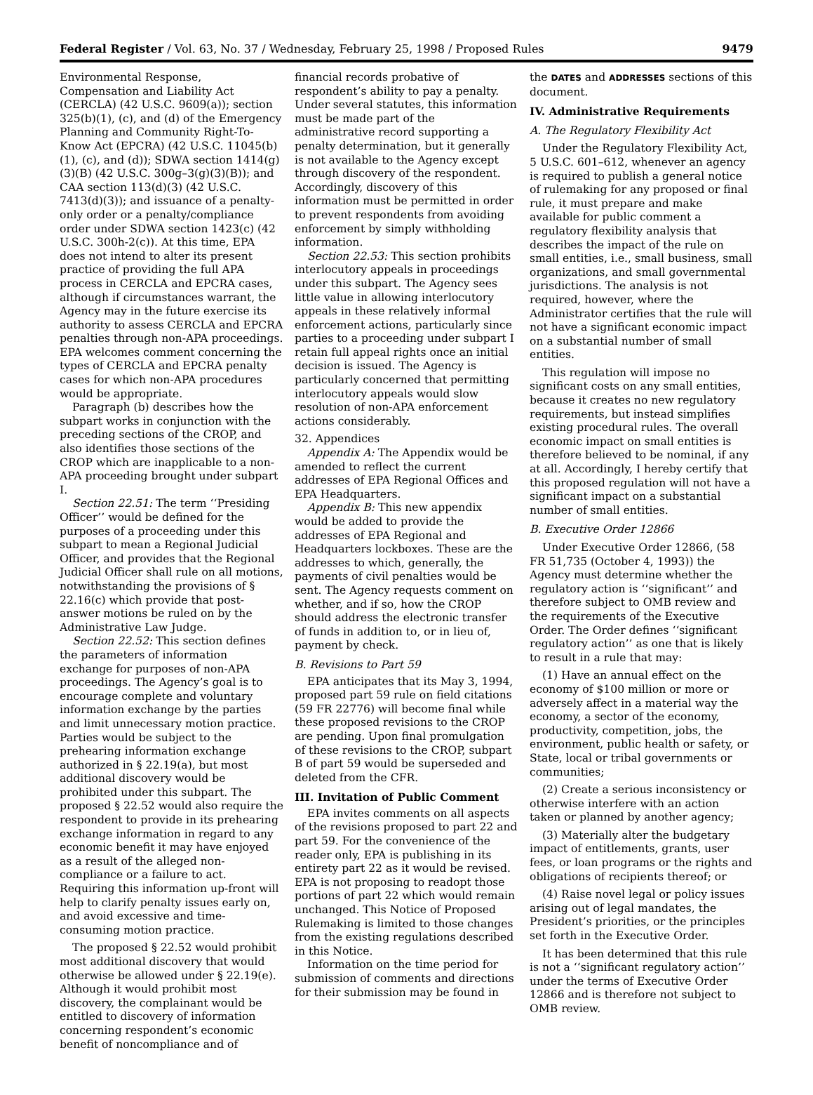Federal Register / Vol. 63, No. 37 / Wednesday, February 25, 1998 / Proposed Rules 9479
Environmental Response, Compensation and Liability Act (CERCLA) (42 U.S.C. 9609(a)); section 325(b)(1), (c), and (d) of the Emergency Planning and Community Right-To-Know Act (EPCRA) (42 U.S.C. 11045(b)(1), (c), and (d)); SDWA section 1414(g)(3)(B) (42 U.S.C. 300g–3(g)(3)(B)); and CAA section 113(d)(3) (42 U.S.C. 7413(d)(3)); and issuance of a penalty-only order or a penalty/compliance order under SDWA section 1423(c) (42 U.S.C. 300h-2(c)). At this time, EPA does not intend to alter its present practice of providing the full APA process in CERCLA and EPCRA cases, although if circumstances warrant, the Agency may in the future exercise its authority to assess CERCLA and EPCRA penalties through non-APA proceedings. EPA welcomes comment concerning the types of CERCLA and EPCRA penalty cases for which non-APA procedures would be appropriate.
Paragraph (b) describes how the subpart works in conjunction with the preceding sections of the CROP, and also identifies those sections of the CROP which are inapplicable to a non-APA proceeding brought under subpart I.
Section 22.51: The term ‘‘Presiding Officer’’ would be defined for the purposes of a proceeding under this subpart to mean a Regional Judicial Officer, and provides that the Regional Judicial Officer shall rule on all motions, notwithstanding the provisions of § 22.16(c) which provide that post-answer motions be ruled on by the Administrative Law Judge.
Section 22.52: This section defines the parameters of information exchange for purposes of non-APA proceedings. The Agency’s goal is to encourage complete and voluntary information exchange by the parties and limit unnecessary motion practice. Parties would be subject to the prehearing information exchange authorized in § 22.19(a), but most additional discovery would be prohibited under this subpart. The proposed § 22.52 would also require the respondent to provide in its prehearing exchange information in regard to any economic benefit it may have enjoyed as a result of the alleged non-compliance or a failure to act. Requiring this information up-front will help to clarify penalty issues early on, and avoid excessive and time-consuming motion practice.
The proposed § 22.52 would prohibit most additional discovery that would otherwise be allowed under § 22.19(e). Although it would prohibit most discovery, the complainant would be entitled to discovery of information concerning respondent’s economic benefit of noncompliance and of
financial records probative of respondent’s ability to pay a penalty. Under several statutes, this information must be made part of the administrative record supporting a penalty determination, but it generally is not available to the Agency except through discovery of the respondent. Accordingly, discovery of this information must be permitted in order to prevent respondents from avoiding enforcement by simply withholding information.
Section 22.53: This section prohibits interlocutory appeals in proceedings under this subpart. The Agency sees little value in allowing interlocutory appeals in these relatively informal enforcement actions, particularly since parties to a proceeding under subpart I retain full appeal rights once an initial decision is issued. The Agency is particularly concerned that permitting interlocutory appeals would slow resolution of non-APA enforcement actions considerably.
32. Appendices
Appendix A: The Appendix would be amended to reflect the current addresses of EPA Regional Offices and EPA Headquarters.
Appendix B: This new appendix would be added to provide the addresses of EPA Regional and Headquarters lockboxes. These are the addresses to which, generally, the payments of civil penalties would be sent. The Agency requests comment on whether, and if so, how the CROP should address the electronic transfer of funds in addition to, or in lieu of, payment by check.
B. Revisions to Part 59
EPA anticipates that its May 3, 1994, proposed part 59 rule on field citations (59 FR 22776) will become final while these proposed revisions to the CROP are pending. Upon final promulgation of these revisions to the CROP, subpart B of part 59 would be superseded and deleted from the CFR.
III. Invitation of Public Comment
EPA invites comments on all aspects of the revisions proposed to part 22 and part 59. For the convenience of the reader only, EPA is publishing in its entirety part 22 as it would be revised. EPA is not proposing to readopt those portions of part 22 which would remain unchanged. This Notice of Proposed Rulemaking is limited to those changes from the existing regulations described in this Notice.
Information on the time period for submission of comments and directions for their submission may be found in
the DATES and ADDRESSES sections of this document.
IV. Administrative Requirements
A. The Regulatory Flexibility Act
Under the Regulatory Flexibility Act, 5 U.S.C. 601–612, whenever an agency is required to publish a general notice of rulemaking for any proposed or final rule, it must prepare and make available for public comment a regulatory flexibility analysis that describes the impact of the rule on small entities, i.e., small business, small organizations, and small governmental jurisdictions. The analysis is not required, however, where the Administrator certifies that the rule will not have a significant economic impact on a substantial number of small entities.
This regulation will impose no significant costs on any small entities, because it creates no new regulatory requirements, but instead simplifies existing procedural rules. The overall economic impact on small entities is therefore believed to be nominal, if any at all. Accordingly, I hereby certify that this proposed regulation will not have a significant impact on a substantial number of small entities.
B. Executive Order 12866
Under Executive Order 12866, (58 FR 51,735 (October 4, 1993)) the Agency must determine whether the regulatory action is ‘‘significant’’ and therefore subject to OMB review and the requirements of the Executive Order. The Order defines ‘‘significant regulatory action’’ as one that is likely to result in a rule that may:
(1) Have an annual effect on the economy of $100 million or more or adversely affect in a material way the economy, a sector of the economy, productivity, competition, jobs, the environment, public health or safety, or State, local or tribal governments or communities;
(2) Create a serious inconsistency or otherwise interfere with an action taken or planned by another agency;
(3) Materially alter the budgetary impact of entitlements, grants, user fees, or loan programs or the rights and obligations of recipients thereof; or
(4) Raise novel legal or policy issues arising out of legal mandates, the President’s priorities, or the principles set forth in the Executive Order.
It has been determined that this rule is not a ‘‘significant regulatory action’’ under the terms of Executive Order 12866 and is therefore not subject to OMB review.